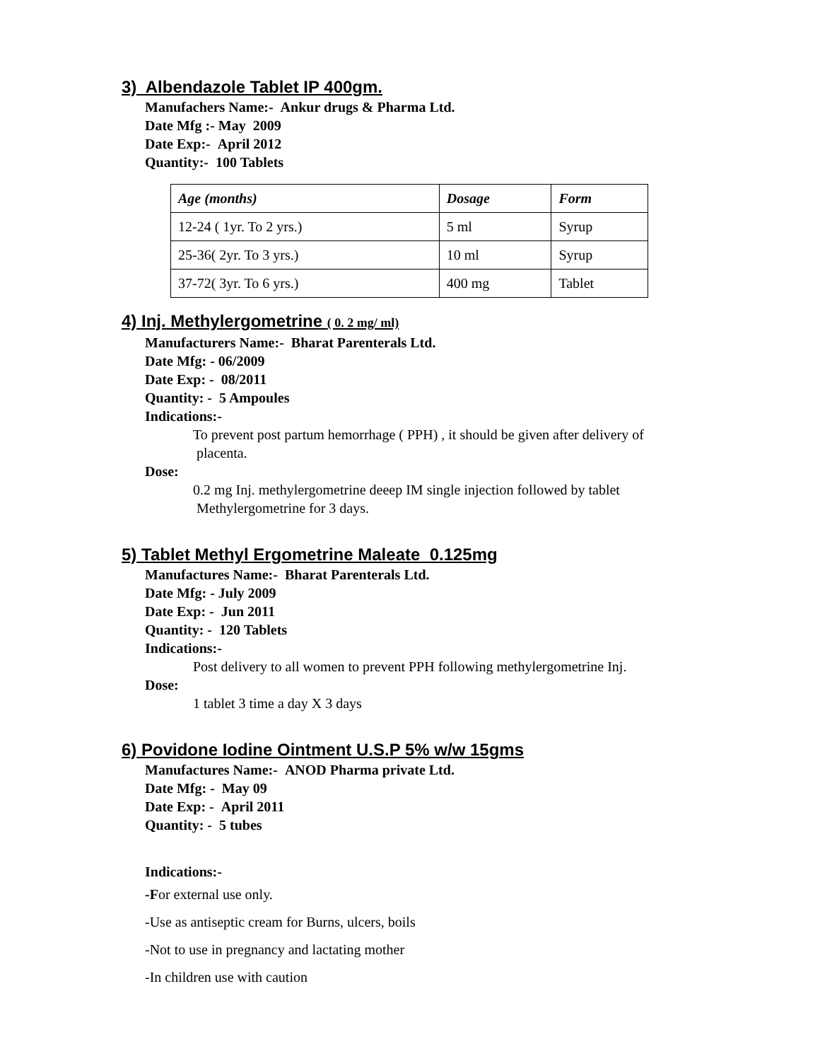3) Albendazole Tablet IP 400gm.
Manufachers Name:- Ankur drugs & Pharma Ltd.
Date Mfg :- May 2009
Date Exp:- April 2012
Quantity:- 100 Tablets
| Age (months) | Dosage | Form |
| --- | --- | --- |
| 12-24 ( 1yr. To 2 yrs.) | 5 ml | Syrup |
| 25-36( 2yr. To 3 yrs.) | 10 ml | Syrup |
| 37-72( 3yr. To 6 yrs.) | 400 mg | Tablet |
4) Inj. Methylergometrine ( 0. 2 mg/ ml)
Manufacturers Name:- Bharat Parenterals Ltd.
Date Mfg: - 06/2009
Date Exp: - 08/2011
Quantity: - 5 Ampoules
Indications:-
To prevent post partum hemorrhage ( PPH) , it should be given after delivery of
placenta.
Dose:
0.2 mg Inj. methylergometrine deeep IM single injection followed by tablet
Methylergometrine for 3 days.
5) Tablet Methyl Ergometrine Maleate 0.125mg
Manufactures Name:- Bharat Parenterals Ltd.
Date Mfg: - July 2009
Date Exp: - Jun 2011
Quantity: - 120 Tablets
Indications:-
Post delivery to all women to prevent PPH following methylergometrine Inj.
Dose:
1 tablet 3 time a day X 3 days
6) Povidone Iodine Ointment U.S.P 5% w/w 15gms
Manufactures Name:- ANOD Pharma private Ltd.
Date Mfg: - May 09
Date Exp: - April 2011
Quantity: - 5 tubes
Indications:-
-For external use only.
-Use as antiseptic cream for Burns, ulcers, boils
-Not to use in pregnancy and lactating mother
-In children use with caution